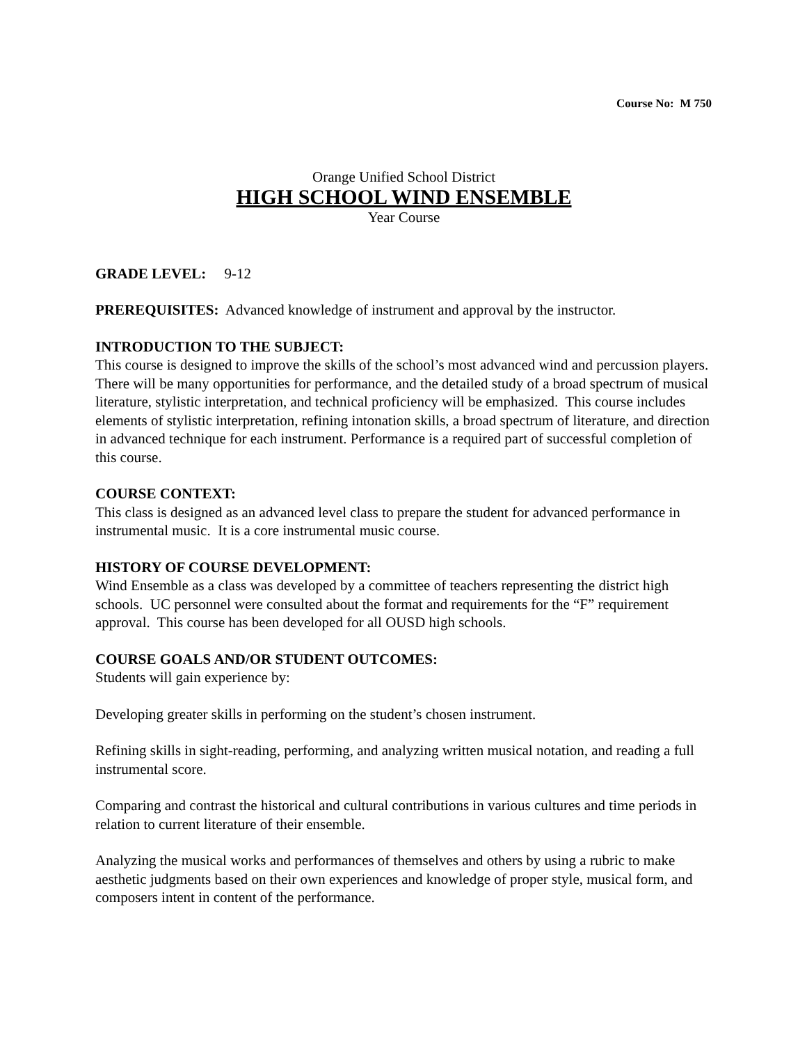Course No: M 750
Orange Unified School District
HIGH SCHOOL WIND ENSEMBLE
Year Course
GRADE LEVEL: 9-12
PREREQUISITES: Advanced knowledge of instrument and approval by the instructor.
INTRODUCTION TO THE SUBJECT:
This course is designed to improve the skills of the school’s most advanced wind and percussion players. There will be many opportunities for performance, and the detailed study of a broad spectrum of musical literature, stylistic interpretation, and technical proficiency will be emphasized. This course includes elements of stylistic interpretation, refining intonation skills, a broad spectrum of literature, and direction in advanced technique for each instrument. Performance is a required part of successful completion of this course.
COURSE CONTEXT:
This class is designed as an advanced level class to prepare the student for advanced performance in instrumental music. It is a core instrumental music course.
HISTORY OF COURSE DEVELOPMENT:
Wind Ensemble as a class was developed by a committee of teachers representing the district high schools. UC personnel were consulted about the format and requirements for the “F” requirement approval. This course has been developed for all OUSD high schools.
COURSE GOALS AND/OR STUDENT OUTCOMES:
Students will gain experience by:
Developing greater skills in performing on the student’s chosen instrument.
Refining skills in sight-reading, performing, and analyzing written musical notation, and reading a full instrumental score.
Comparing and contrast the historical and cultural contributions in various cultures and time periods in relation to current literature of their ensemble.
Analyzing the musical works and performances of themselves and others by using a rubric to make aesthetic judgments based on their own experiences and knowledge of proper style, musical form, and composers intent in content of the performance.